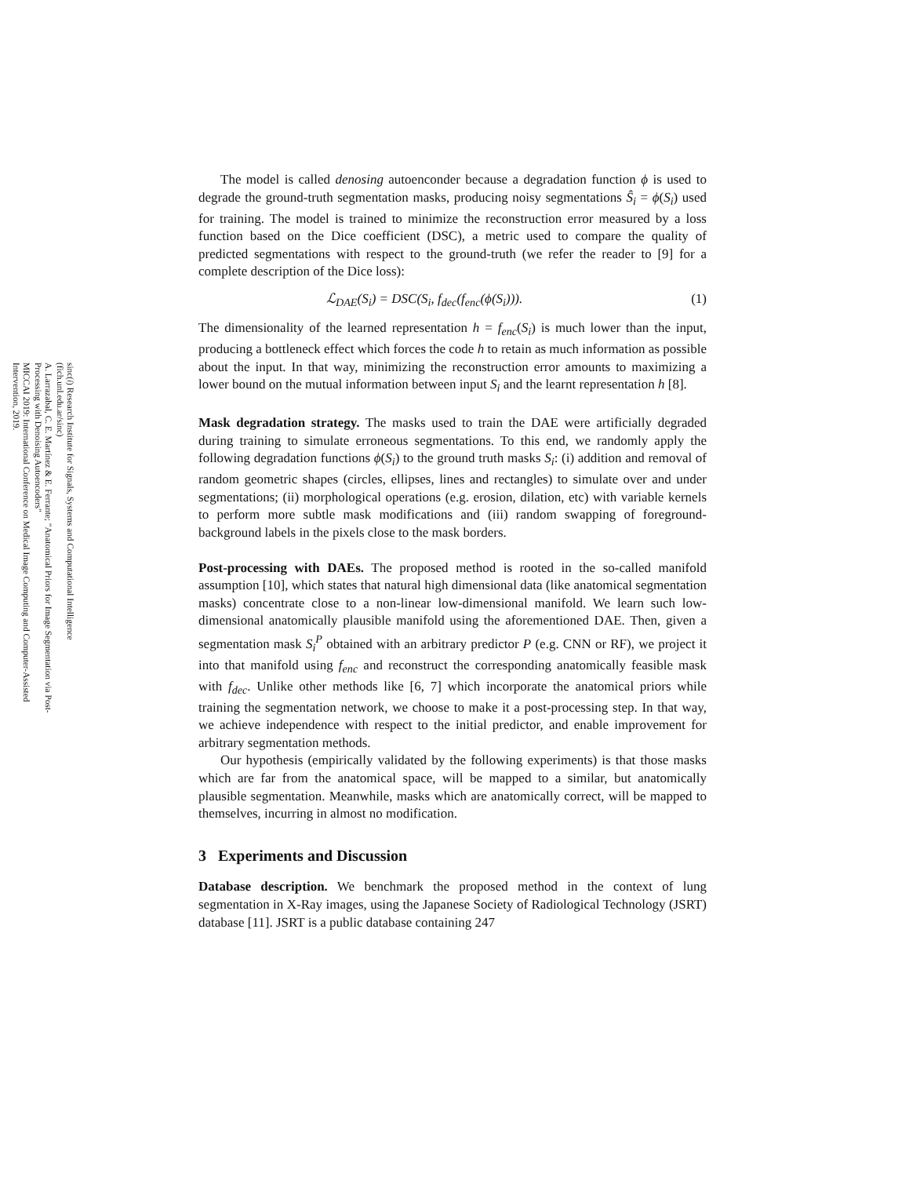sinc(i) Research Institute for Signals, Systems and Computational Intelligence (fich.unl.edu.ar/sinc)
A. Larrazabal, C. E. Martínez & E. Ferrante; "Anatomical Priors for Image Segmentation via Post-Processing with Denoising Autoencoders"
MICCAI 2019: International Conference on Medical Image Computing and Computer-Assisted Intervention, 2019.
The model is called denosing autoenconder because a degradation function ϕ is used to degrade the ground-truth segmentation masks, producing noisy segmentations Ŝ<sub>i</sub> = ϕ(S<sub>i</sub>) used for training. The model is trained to minimize the reconstruction error measured by a loss function based on the Dice coefficient (DSC), a metric used to compare the quality of predicted segmentations with respect to the ground-truth (we refer the reader to [9] for a complete description of the Dice loss):
ℒ<sub>DAE</sub>(S<sub>i</sub>) = DSC(S<sub>i</sub>, f<sub>dec</sub>(f<sub>enc</sub>(ϕ(S<sub>i</sub>))). (1)
The dimensionality of the learned representation h = f<sub>enc</sub>(S<sub>i</sub>) is much lower than the input, producing a bottleneck effect which forces the code h to retain as much information as possible about the input. In that way, minimizing the reconstruction error amounts to maximizing a lower bound on the mutual information between input S<sub>i</sub> and the learnt representation h [8].
Mask degradation strategy. The masks used to train the DAE were artificially degraded during training to simulate erroneous segmentations. To this end, we randomly apply the following degradation functions ϕ(S<sub>i</sub>) to the ground truth masks S<sub>i</sub>: (i) addition and removal of random geometric shapes (circles, ellipses, lines and rectangles) to simulate over and under segmentations; (ii) morphological operations (e.g. erosion, dilation, etc) with variable kernels to perform more subtle mask modifications and (iii) random swapping of foreground-background labels in the pixels close to the mask borders.
Post-processing with DAEs. The proposed method is rooted in the so-called manifold assumption [10], which states that natural high dimensional data (like anatomical segmentation masks) concentrate close to a non-linear low-dimensional manifold. We learn such low-dimensional anatomically plausible manifold using the aforementioned DAE. Then, given a segmentation mask S<sub>i</sub><sup>P</sup> obtained with an arbitrary predictor P (e.g. CNN or RF), we project it into that manifold using f<sub>enc</sub> and reconstruct the corresponding anatomically feasible mask with f<sub>dec</sub>. Unlike other methods like [6, 7] which incorporate the anatomical priors while training the segmentation network, we choose to make it a post-processing step. In that way, we achieve independence with respect to the initial predictor, and enable improvement for arbitrary segmentation methods.
Our hypothesis (empirically validated by the following experiments) is that those masks which are far from the anatomical space, will be mapped to a similar, but anatomically plausible segmentation. Meanwhile, masks which are anatomically correct, will be mapped to themselves, incurring in almost no modification.
3 Experiments and Discussion
Database description. We benchmark the proposed method in the context of lung segmentation in X-Ray images, using the Japanese Society of Radiological Technology (JSRT) database [11]. JSRT is a public database containing 247